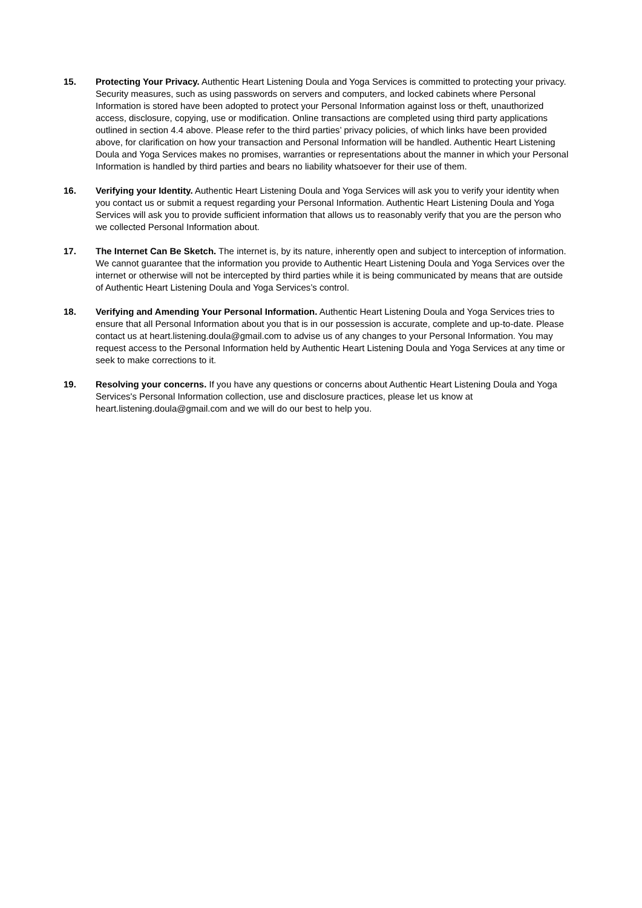15. Protecting Your Privacy. Authentic Heart Listening Doula and Yoga Services is committed to protecting your privacy. Security measures, such as using passwords on servers and computers, and locked cabinets where Personal Information is stored have been adopted to protect your Personal Information against loss or theft, unauthorized access, disclosure, copying, use or modification. Online transactions are completed using third party applications outlined in section 4.4 above. Please refer to the third parties’ privacy policies, of which links have been provided above, for clarification on how your transaction and Personal Information will be handled. Authentic Heart Listening Doula and Yoga Services makes no promises, warranties or representations about the manner in which your Personal Information is handled by third parties and bears no liability whatsoever for their use of them.
16. Verifying your Identity. Authentic Heart Listening Doula and Yoga Services will ask you to verify your identity when you contact us or submit a request regarding your Personal Information. Authentic Heart Listening Doula and Yoga Services will ask you to provide sufficient information that allows us to reasonably verify that you are the person who we collected Personal Information about.
17. The Internet Can Be Sketch. The internet is, by its nature, inherently open and subject to interception of information. We cannot guarantee that the information you provide to Authentic Heart Listening Doula and Yoga Services over the internet or otherwise will not be intercepted by third parties while it is being communicated by means that are outside of Authentic Heart Listening Doula and Yoga Services’s control.
18. Verifying and Amending Your Personal Information. Authentic Heart Listening Doula and Yoga Services tries to ensure that all Personal Information about you that is in our possession is accurate, complete and up-to-date. Please contact us at heart.listening.doula@gmail.com to advise us of any changes to your Personal Information. You may request access to the Personal Information held by Authentic Heart Listening Doula and Yoga Services at any time or seek to make corrections to it.
19. Resolving your concerns. If you have any questions or concerns about Authentic Heart Listening Doula and Yoga Services's Personal Information collection, use and disclosure practices, please let us know at heart.listening.doula@gmail.com and we will do our best to help you.